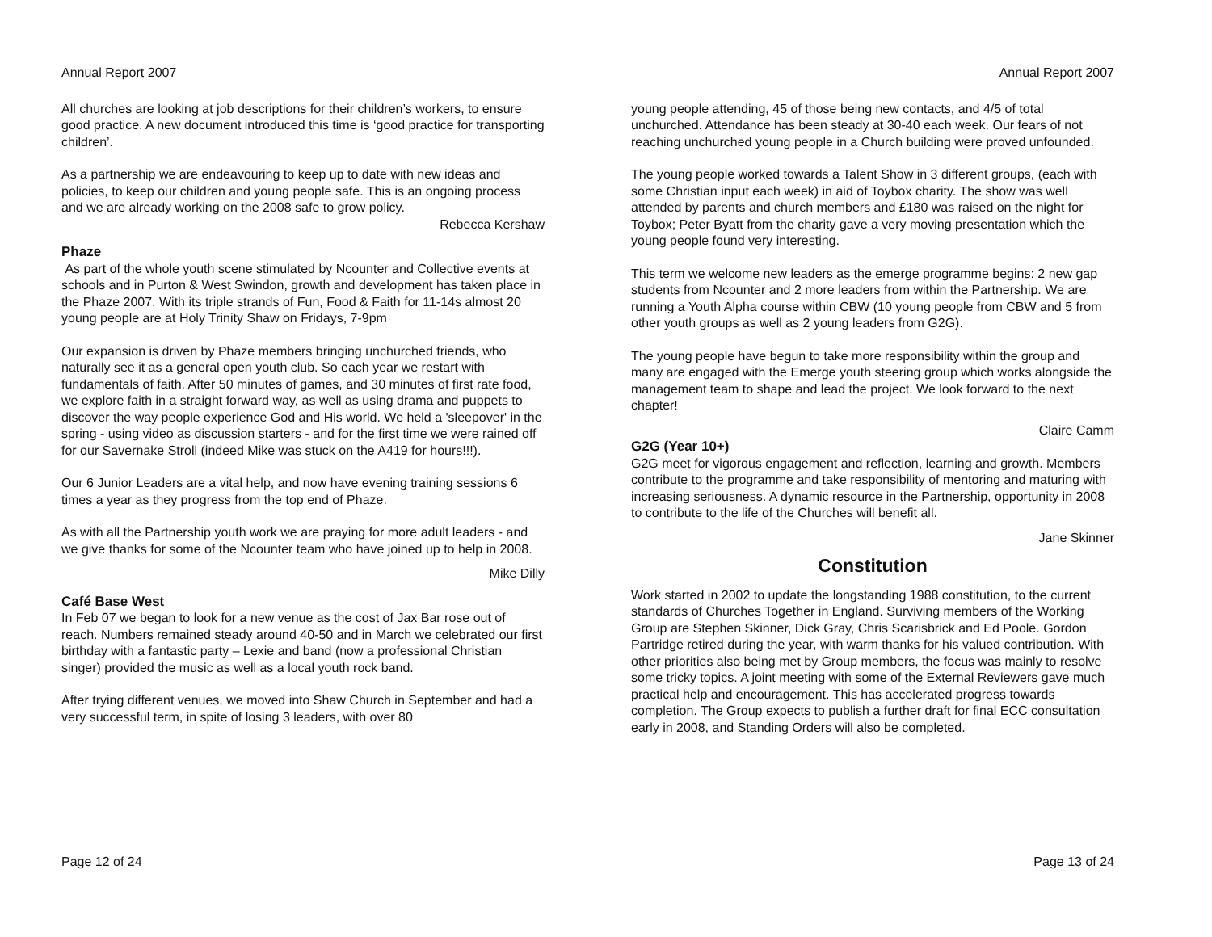Annual Report 2007
All churches are looking at job descriptions for their children’s workers, to ensure good practice. A new document introduced this time is ‘good practice for transporting children’.
As a partnership we are endeavouring to keep up to date with new ideas and policies, to keep our children and young people safe. This is an ongoing process and we are already working on the 2008 safe to grow policy.
Rebecca Kershaw
Phaze
As part of the whole youth scene stimulated by Ncounter and Collective events at schools and in Purton & West Swindon, growth and development has taken place in the Phaze 2007. With its triple strands of Fun, Food & Faith for 11-14s almost 20 young people are at Holy Trinity Shaw on Fridays, 7-9pm
Our expansion is driven by Phaze members bringing unchurched friends, who naturally see it as a general open youth club. So each year we restart with fundamentals of faith. After 50 minutes of games, and 30 minutes of first rate food, we explore faith in a straight forward way, as well as using drama and puppets to discover the way people experience God and His world. We held a 'sleepover' in the spring - using video as discussion starters - and for the first time we were rained off for our Savernake Stroll (indeed Mike was stuck on the A419 for hours!!!).
Our 6 Junior Leaders are a vital help, and now have evening training sessions 6 times a year as they progress from the top end of Phaze.
As with all the Partnership youth work we are praying for more adult leaders - and we give thanks for some of the Ncounter team who have joined up to help in 2008.
Mike Dilly
Café Base West
In Feb 07 we began to look for a new venue as the cost of Jax Bar rose out of reach. Numbers remained steady around 40-50 and in March we celebrated our first birthday with a fantastic party – Lexie and band (now a professional Christian singer) provided the music as well as a local youth rock band.
After trying different venues, we moved into Shaw Church in September and had a very successful term, in spite of losing 3 leaders, with over 80
Page 12 of 24
Annual Report 2007
young people attending, 45 of those being new contacts, and 4/5 of total unchurched. Attendance has been steady at 30-40 each week. Our fears of not reaching unchurched young people in a Church building were proved unfounded.
The young people worked towards a Talent Show in 3 different groups, (each with some Christian input each week) in aid of Toybox charity. The show was well attended by parents and church members and £180 was raised on the night for Toybox; Peter Byatt from the charity gave a very moving presentation which the young people found very interesting.
This term we welcome new leaders as the emerge programme begins: 2 new gap students from Ncounter and 2 more leaders from within the Partnership. We are running a Youth Alpha course within CBW (10 young people from CBW and 5 from other youth groups as well as 2 young leaders from G2G).
The young people have begun to take more responsibility within the group and many are engaged with the Emerge youth steering group which works alongside the management team to shape and lead the project. We look forward to the next chapter!
Claire Camm
G2G (Year 10+)
G2G meet for vigorous engagement and reflection, learning and growth. Members contribute to the programme and take responsibility of mentoring and maturing with increasing seriousness. A dynamic resource in the Partnership, opportunity in 2008 to contribute to the life of the Churches will benefit all.
Jane Skinner
Constitution
Work started in 2002 to update the longstanding 1988 constitution, to the current standards of Churches Together in England. Surviving members of the Working Group are Stephen Skinner, Dick Gray, Chris Scarisbrick and Ed Poole. Gordon Partridge retired during the year, with warm thanks for his valued contribution. With other priorities also being met by Group members, the focus was mainly to resolve some tricky topics. A joint meeting with some of the External Reviewers gave much practical help and encouragement. This has accelerated progress towards completion. The Group expects to publish a further draft for final ECC consultation early in 2008, and Standing Orders will also be completed.
Page 13 of 24